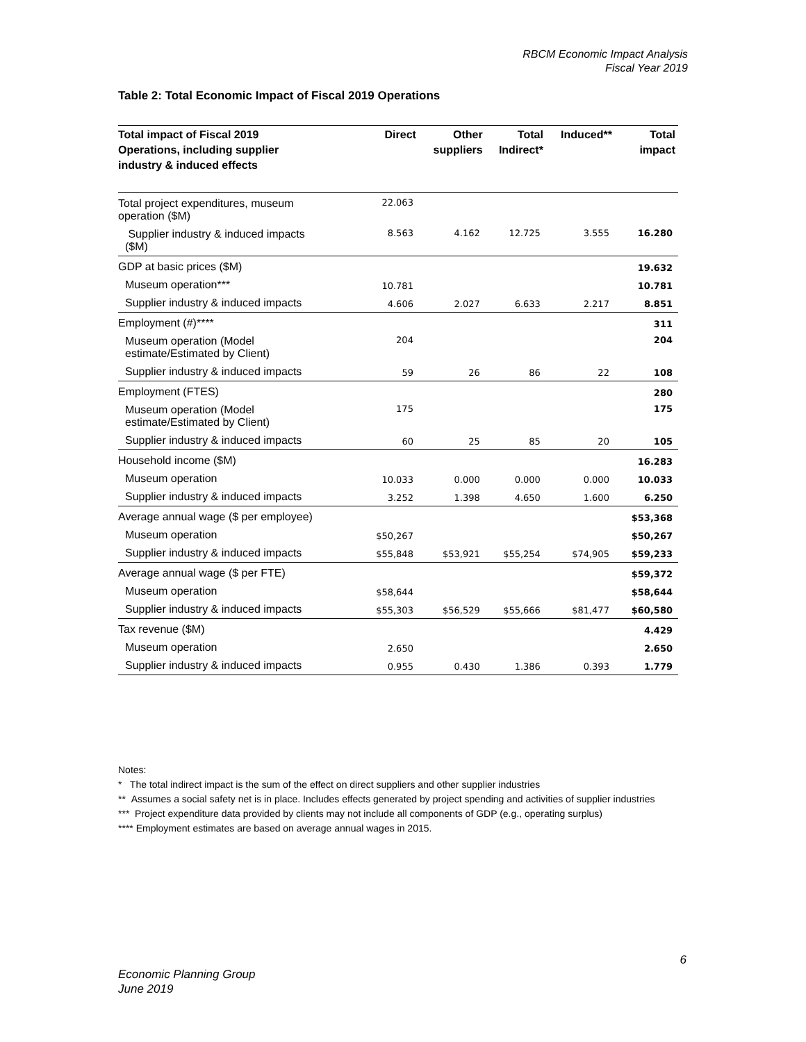RBCM Economic Impact Analysis
Fiscal Year 2019
Table 2: Total Economic Impact of Fiscal 2019 Operations
| Total impact of Fiscal 2019 Operations, including supplier industry & induced effects | Direct | Other suppliers | Total Indirect* | Induced** | Total impact |
| --- | --- | --- | --- | --- | --- |
| Total project expenditures, museum operation ($M) | 22.063 | | | | |
| Supplier industry & induced impacts ($M) | 8.563 | 4.162 | 12.725 | 3.555 | 16.280 |
| GDP at basic prices ($M) | | | | | 19.632 |
| Museum operation*** | 10.781 | | | | 10.781 |
| Supplier industry & induced impacts | 4.606 | 2.027 | 6.633 | 2.217 | 8.851 |
| Employment (#)**** | | | | | 311 |
| Museum operation (Model estimate/Estimated by Client) | 204 | | | | 204 |
| Supplier industry & induced impacts | 59 | 26 | 86 | 22 | 108 |
| Employment (FTES) | | | | | 280 |
| Museum operation (Model estimate/Estimated by Client) | 175 | | | | 175 |
| Supplier industry & induced impacts | 60 | 25 | 85 | 20 | 105 |
| Household income ($M) | | | | | 16.283 |
| Museum operation | 10.033 | 0.000 | 0.000 | 0.000 | 10.033 |
| Supplier industry & induced impacts | 3.252 | 1.398 | 4.650 | 1.600 | 6.250 |
| Average annual wage ($ per employee) | | | | | $53,368 |
| Museum operation | $50,267 | | | | $50,267 |
| Supplier industry & induced impacts | $55,848 | $53,921 | $55,254 | $74,905 | $59,233 |
| Average annual wage ($ per FTE) | | | | | $59,372 |
| Museum operation | $58,644 | | | | $58,644 |
| Supplier industry & induced impacts | $55,303 | $56,529 | $55,666 | $81,477 | $60,580 |
| Tax revenue ($M) | | | | | 4.429 |
| Museum operation | 2.650 | | | | 2.650 |
| Supplier industry & induced impacts | 0.955 | 0.430 | 1.386 | 0.393 | 1.779 |
Notes:
* The total indirect impact is the sum of the effect on direct suppliers and other supplier industries
** Assumes a social safety net is in place. Includes effects generated by project spending and activities of supplier industries
*** Project expenditure data provided by clients may not include all components of GDP (e.g., operating surplus)
**** Employment estimates are based on average annual wages in 2015.
6
Economic Planning Group
June 2019